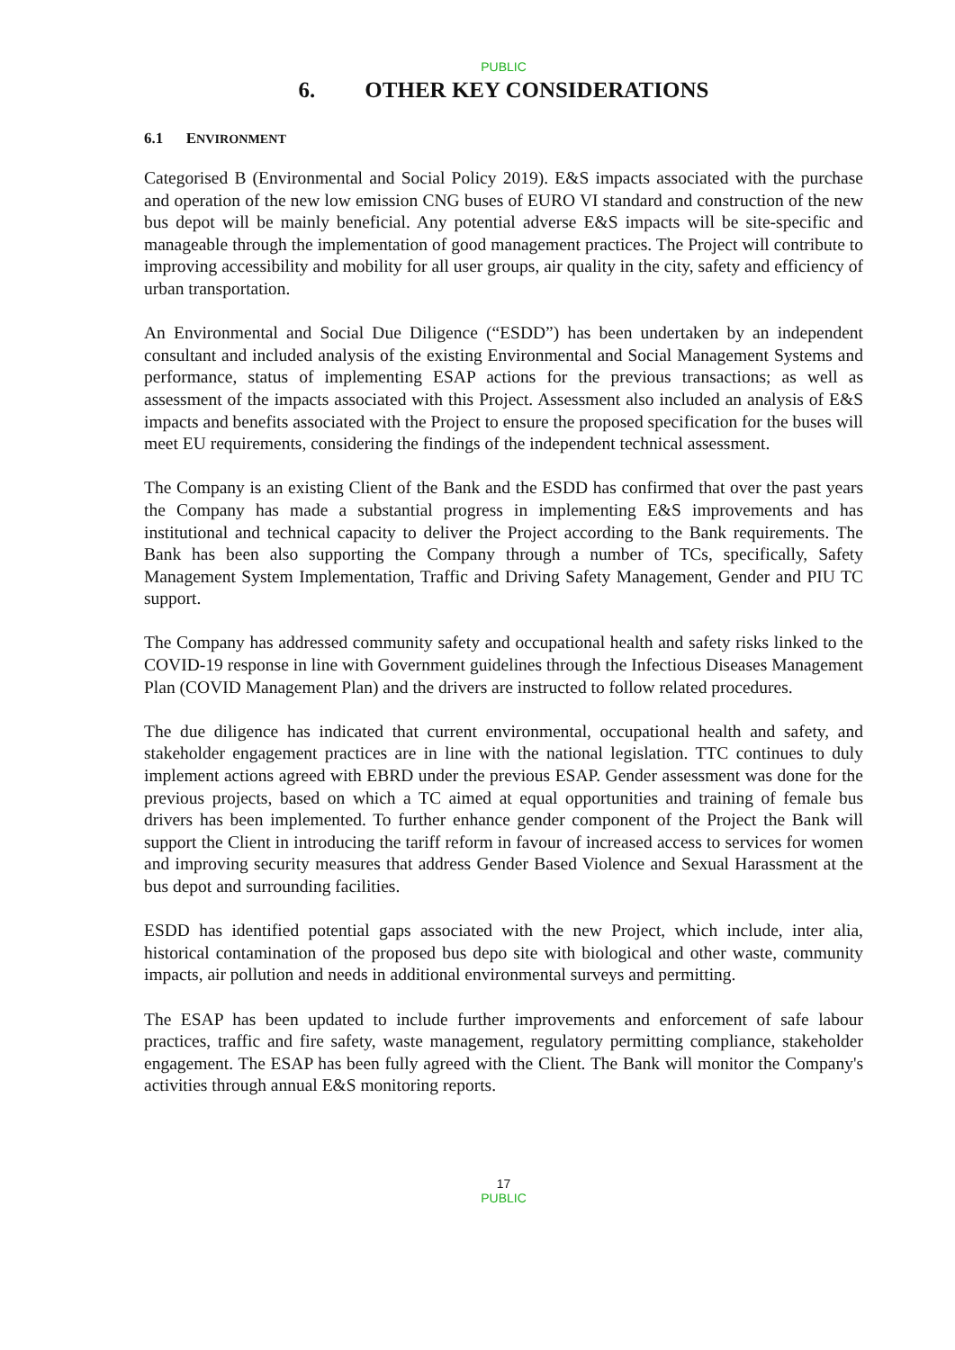PUBLIC
6. OTHER KEY CONSIDERATIONS
6.1 ENVIRONMENT
Categorised B (Environmental and Social Policy 2019). E&S impacts associated with the purchase and operation of the new low emission CNG buses of EURO VI standard and construction of the new bus depot will be mainly beneficial. Any potential adverse E&S impacts will be site-specific and manageable through the implementation of good management practices. The Project will contribute to improving accessibility and mobility for all user groups, air quality in the city, safety and efficiency of urban transportation.
An Environmental and Social Due Diligence (“ESDD”) has been undertaken by an independent consultant and included analysis of the existing Environmental and Social Management Systems and performance, status of implementing ESAP actions for the previous transactions; as well as assessment of the impacts associated with this Project. Assessment also included an analysis of E&S impacts and benefits associated with the Project to ensure the proposed specification for the buses will meet EU requirements, considering the findings of the independent technical assessment.
The Company is an existing Client of the Bank and the ESDD has confirmed that over the past years the Company has made a substantial progress in implementing E&S improvements and has institutional and technical capacity to deliver the Project according to the Bank requirements. The Bank has been also supporting the Company through a number of TCs, specifically, Safety Management System Implementation, Traffic and Driving Safety Management, Gender and PIU TC support.
The Company has addressed community safety and occupational health and safety risks linked to the COVID-19 response in line with Government guidelines through the Infectious Diseases Management Plan (COVID Management Plan) and the drivers are instructed to follow related procedures.
The due diligence has indicated that current environmental, occupational health and safety, and stakeholder engagement practices are in line with the national legislation. TTC continues to duly implement actions agreed with EBRD under the previous ESAP. Gender assessment was done for the previous projects, based on which a TC aimed at equal opportunities and training of female bus drivers has been implemented. To further enhance gender component of the Project the Bank will support the Client in introducing the tariff reform in favour of increased access to services for women and improving security measures that address Gender Based Violence and Sexual Harassment at the bus depot and surrounding facilities.
ESDD has identified potential gaps associated with the new Project, which include, inter alia, historical contamination of the proposed bus depo site with biological and other waste, community impacts, air pollution and needs in additional environmental surveys and permitting.
The ESAP has been updated to include further improvements and enforcement of safe labour practices, traffic and fire safety, waste management, regulatory permitting compliance, stakeholder engagement. The ESAP has been fully agreed with the Client. The Bank will monitor the Company's activities through annual E&S monitoring reports.
17
PUBLIC